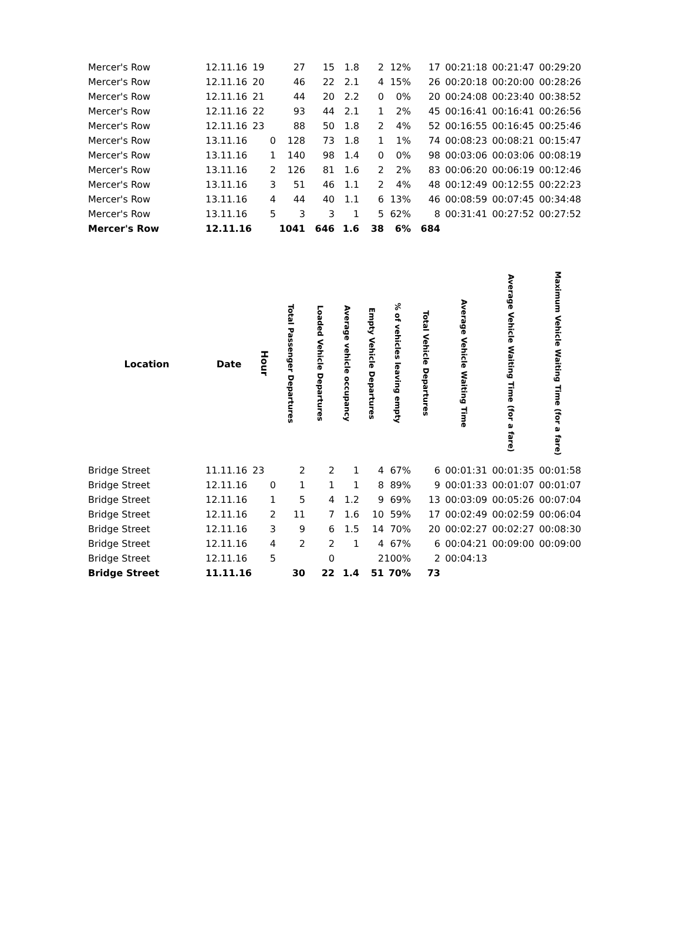| Mercer's Row | 12.11.16 | 19 | 27 | 15 | 1.8 | 2 | 12% | 17 | 00:21:18 | 00:21:47 | 00:29:20 |
| Mercer's Row | 12.11.16 | 20 | 46 | 22 | 2.1 | 4 | 15% | 26 | 00:20:18 | 00:20:00 | 00:28:26 |
| Mercer's Row | 12.11.16 | 21 | 44 | 20 | 2.2 | 0 | 0% | 20 | 00:24:08 | 00:23:40 | 00:38:52 |
| Mercer's Row | 12.11.16 | 22 | 93 | 44 | 2.1 | 1 | 2% | 45 | 00:16:41 | 00:16:41 | 00:26:56 |
| Mercer's Row | 12.11.16 | 23 | 88 | 50 | 1.8 | 2 | 4% | 52 | 00:16:55 | 00:16:45 | 00:25:46 |
| Mercer's Row | 13.11.16 | 0 | 128 | 73 | 1.8 | 1 | 1% | 74 | 00:08:23 | 00:08:21 | 00:15:47 |
| Mercer's Row | 13.11.16 | 1 | 140 | 98 | 1.4 | 0 | 0% | 98 | 00:03:06 | 00:03:06 | 00:08:19 |
| Mercer's Row | 13.11.16 | 2 | 126 | 81 | 1.6 | 2 | 2% | 83 | 00:06:20 | 00:06:19 | 00:12:46 |
| Mercer's Row | 13.11.16 | 3 | 51 | 46 | 1.1 | 2 | 4% | 48 | 00:12:49 | 00:12:55 | 00:22:23 |
| Mercer's Row | 13.11.16 | 4 | 44 | 40 | 1.1 | 6 | 13% | 46 | 00:08:59 | 00:07:45 | 00:34:48 |
| Mercer's Row | 13.11.16 | 5 | 3 | 3 | 1 | 5 | 62% | 8 | 00:31:41 | 00:27:52 | 00:27:52 |
| Mercer's Row | 12.11.16 | | 1041 | 646 | 1.6 | 38 | 6% | 684 | | | |
| Location | Date | Hour | Total Passenger Departures | Loaded Vehicle Departures | Average vehicle occupancy | Empty Vehicle Departures | % of vehicles leaving empty | Total Vehicle Departures | Average Vehicle Waiting Time | Average Vehicle Waiting Time (for a fare) | Maximum Vehicle Waiting Time (for a fare) |
| --- | --- | --- | --- | --- | --- | --- | --- | --- | --- | --- | --- |
| Bridge Street | 11.11.16 | 23 | 2 | 2 | 1 | 4 | 67% | 6 | 00:01:31 | 00:01:35 | 00:01:58 |
| Bridge Street | 12.11.16 | 0 | 1 | 1 | 1 | 8 | 89% | 9 | 00:01:33 | 00:01:07 | 00:01:07 |
| Bridge Street | 12.11.16 | 1 | 5 | 4 | 1.2 | 9 | 69% | 13 | 00:03:09 | 00:05:26 | 00:07:04 |
| Bridge Street | 12.11.16 | 2 | 11 | 7 | 1.6 | 10 | 59% | 17 | 00:02:49 | 00:02:59 | 00:06:04 |
| Bridge Street | 12.11.16 | 3 | 9 | 6 | 1.5 | 14 | 70% | 20 | 00:02:27 | 00:02:27 | 00:08:30 |
| Bridge Street | 12.11.16 | 4 | 2 | 2 | 1 | 4 | 67% | 6 | 00:04:21 | 00:09:00 | 00:09:00 |
| Bridge Street | 12.11.16 | 5 | | 0 | | 2 | 100% | 2 | 00:04:13 | | |
| Bridge Street | 11.11.16 | | 30 | 22 | 1.4 | 51 | 70% | 73 | | | |